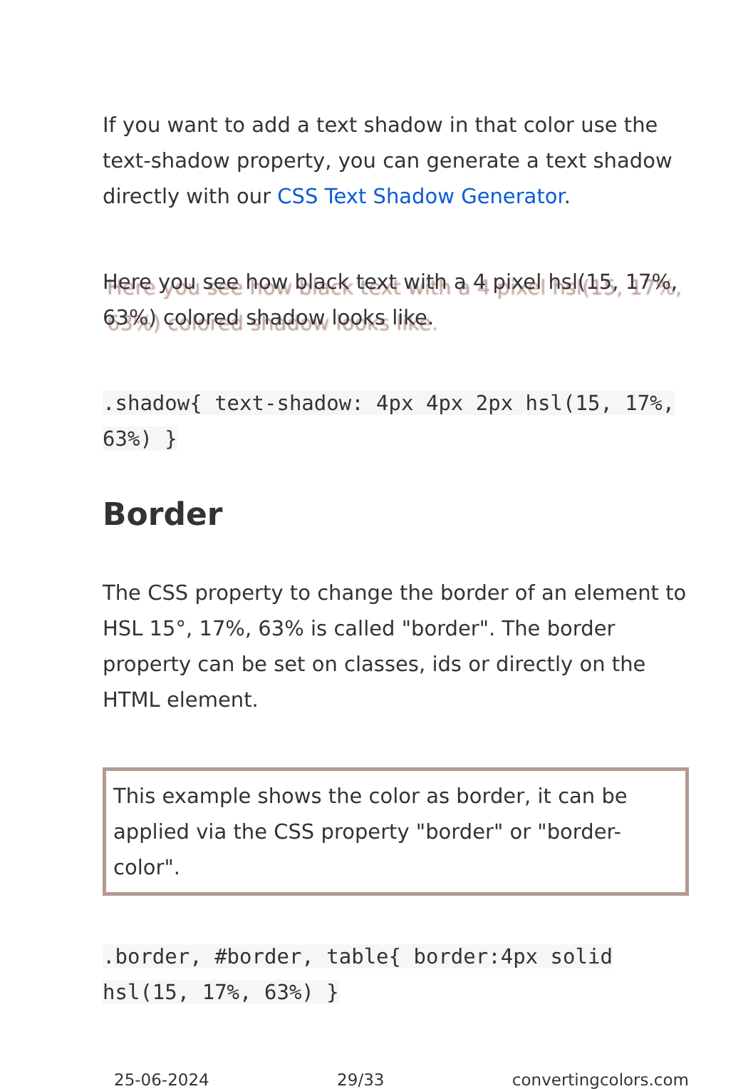If you want to add a text shadow in that color use the text-shadow property, you can generate a text shadow directly with our CSS Text Shadow Generator.
Here you see how black text with a 4 pixel hsl(15, 17%, 63%) colored shadow looks like.
.shadow{ text-shadow: 4px 4px 2px hsl(15, 17%, 63%) }
Border
The CSS property to change the border of an element to HSL 15°, 17%, 63% is called "border". The border property can be set on classes, ids or directly on the HTML element.
This example shows the color as border, it can be applied via the CSS property "border" or "border-color".
.border, #border, table{ border:4px solid hsl(15, 17%, 63%) }
25-06-2024 29/33 convertingcolors.com